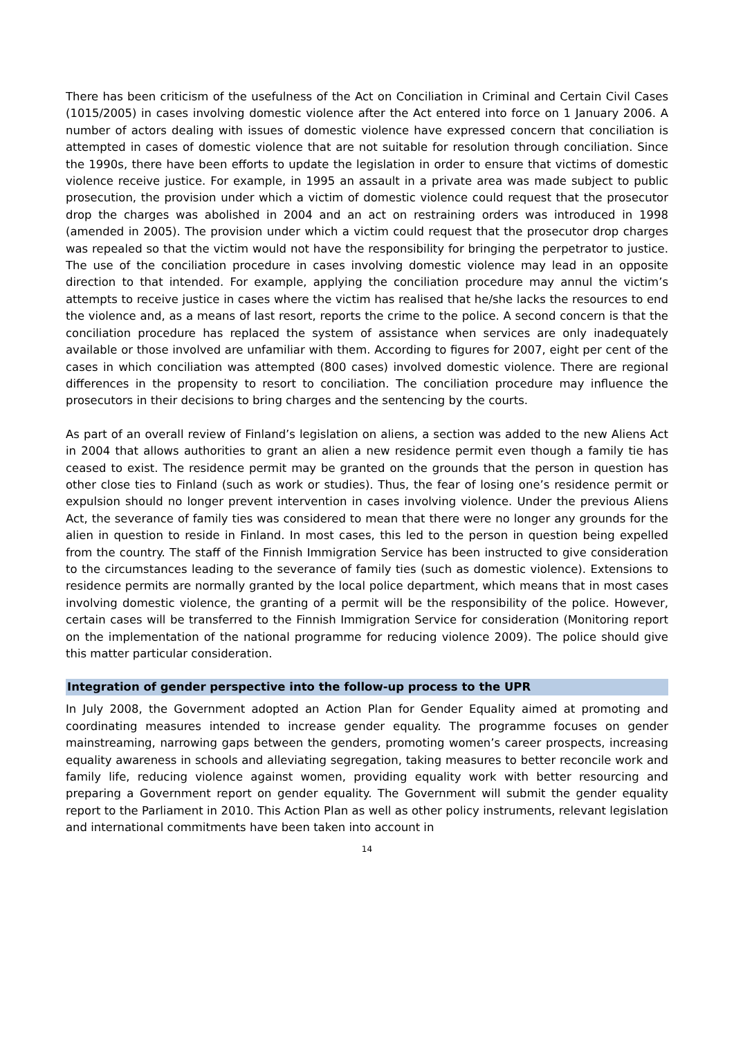There has been criticism of the usefulness of the Act on Conciliation in Criminal and Certain Civil Cases (1015/2005) in cases involving domestic violence after the Act entered into force on 1 January 2006. A number of actors dealing with issues of domestic violence have expressed concern that conciliation is attempted in cases of domestic violence that are not suitable for resolution through conciliation. Since the 1990s, there have been efforts to update the legislation in order to ensure that victims of domestic violence receive justice. For example, in 1995 an assault in a private area was made subject to public prosecution, the provision under which a victim of domestic violence could request that the prosecutor drop the charges was abolished in 2004 and an act on restraining orders was introduced in 1998 (amended in 2005). The provision under which a victim could request that the prosecutor drop charges was repealed so that the victim would not have the responsibility for bringing the perpetrator to justice. The use of the conciliation procedure in cases involving domestic violence may lead in an opposite direction to that intended. For example, applying the conciliation procedure may annul the victim’s attempts to receive justice in cases where the victim has realised that he/she lacks the resources to end the violence and, as a means of last resort, reports the crime to the police. A second concern is that the conciliation procedure has replaced the system of assistance when services are only inadequately available or those involved are unfamiliar with them. According to figures for 2007, eight per cent of the cases in which conciliation was attempted (800 cases) involved domestic violence. There are regional differences in the propensity to resort to conciliation. The conciliation procedure may influence the prosecutors in their decisions to bring charges and the sentencing by the courts.
As part of an overall review of Finland’s legislation on aliens, a section was added to the new Aliens Act in 2004 that allows authorities to grant an alien a new residence permit even though a family tie has ceased to exist. The residence permit may be granted on the grounds that the person in question has other close ties to Finland (such as work or studies). Thus, the fear of losing one’s residence permit or expulsion should no longer prevent intervention in cases involving violence. Under the previous Aliens Act, the severance of family ties was considered to mean that there were no longer any grounds for the alien in question to reside in Finland. In most cases, this led to the person in question being expelled from the country. The staff of the Finnish Immigration Service has been instructed to give consideration to the circumstances leading to the severance of family ties (such as domestic violence). Extensions to residence permits are normally granted by the local police department, which means that in most cases involving domestic violence, the granting of a permit will be the responsibility of the police. However, certain cases will be transferred to the Finnish Immigration Service for consideration (Monitoring report on the implementation of the national programme for reducing violence 2009). The police should give this matter particular consideration.
Integration of gender perspective into the follow-up process to the UPR
In July 2008, the Government adopted an Action Plan for Gender Equality aimed at promoting and coordinating measures intended to increase gender equality. The programme focuses on gender mainstreaming, narrowing gaps between the genders, promoting women’s career prospects, increasing equality awareness in schools and alleviating segregation, taking measures to better reconcile work and family life, reducing violence against women, providing equality work with better resourcing and preparing a Government report on gender equality. The Government will submit the gender equality report to the Parliament in 2010. This Action Plan as well as other policy instruments, relevant legislation and international commitments have been taken into account in
14